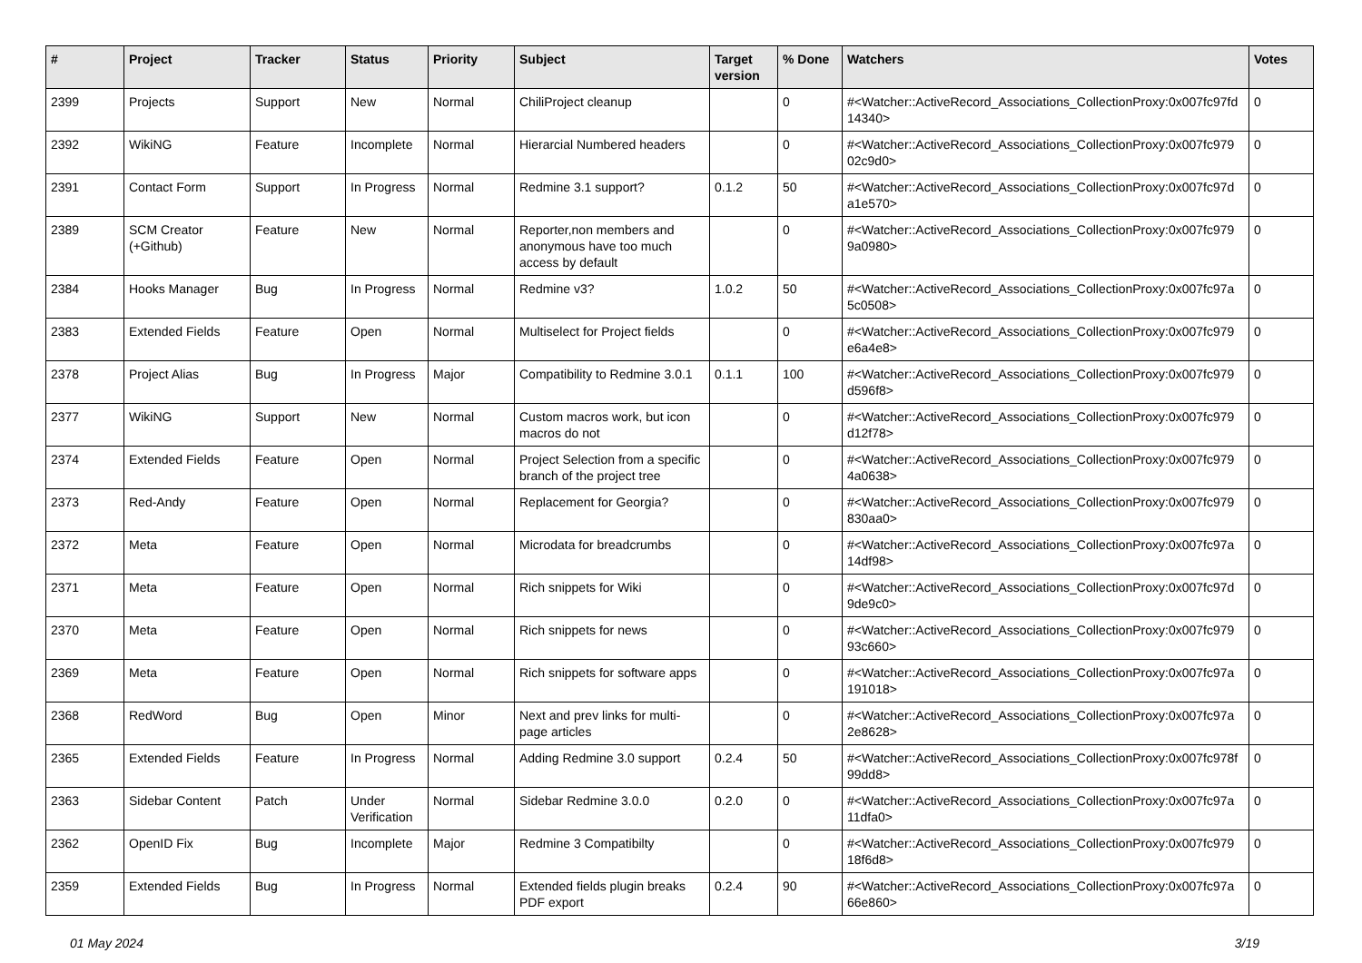| # | Project | Tracker | Status | Priority | Subject | Target version | % Done | Watchers | Votes |
| --- | --- | --- | --- | --- | --- | --- | --- | --- | --- |
| 2399 | Projects | Support | New | Normal | ChiliProject cleanup | | 0 | #<Watcher::ActiveRecord_Associations_CollectionProxy:0x007fc97fd 14340> | 0 |
| 2392 | WikiNG | Feature | Incomplete | Normal | Hierarcial Numbered headers | | 0 | #<Watcher::ActiveRecord_Associations_CollectionProxy:0x007fc979 02c9d0> | 0 |
| 2391 | Contact Form | Support | In Progress | Normal | Redmine 3.1 support? | 0.1.2 | 50 | #<Watcher::ActiveRecord_Associations_CollectionProxy:0x007fc97d a1e570> | 0 |
| 2389 | SCM Creator (+Github) | Feature | New | Normal | Reporter,non members and anonymous have too much access by default | | 0 | #<Watcher::ActiveRecord_Associations_CollectionProxy:0x007fc979 9a0980> | 0 |
| 2384 | Hooks Manager | Bug | In Progress | Normal | Redmine v3? | 1.0.2 | 50 | #<Watcher::ActiveRecord_Associations_CollectionProxy:0x007fc97a 5c0508> | 0 |
| 2383 | Extended Fields | Feature | Open | Normal | Multiselect for Project fields | | 0 | #<Watcher::ActiveRecord_Associations_CollectionProxy:0x007fc979 e6a4e8> | 0 |
| 2378 | Project Alias | Bug | In Progress | Major | Compatibility to Redmine 3.0.1 | 0.1.1 | 100 | #<Watcher::ActiveRecord_Associations_CollectionProxy:0x007fc979 d596f8> | 0 |
| 2377 | WikiNG | Support | New | Normal | Custom macros work, but icon macros do not | | 0 | #<Watcher::ActiveRecord_Associations_CollectionProxy:0x007fc979 d12f78> | 0 |
| 2374 | Extended Fields | Feature | Open | Normal | Project Selection from a specific branch of the project tree | | 0 | #<Watcher::ActiveRecord_Associations_CollectionProxy:0x007fc979 4a0638> | 0 |
| 2373 | Red-Andy | Feature | Open | Normal | Replacement for Georgia? | | 0 | #<Watcher::ActiveRecord_Associations_CollectionProxy:0x007fc979 830aa0> | 0 |
| 2372 | Meta | Feature | Open | Normal | Microdata for breadcrumbs | | 0 | #<Watcher::ActiveRecord_Associations_CollectionProxy:0x007fc97a 14df98> | 0 |
| 2371 | Meta | Feature | Open | Normal | Rich snippets for Wiki | | 0 | #<Watcher::ActiveRecord_Associations_CollectionProxy:0x007fc97d 9de9c0> | 0 |
| 2370 | Meta | Feature | Open | Normal | Rich snippets for news | | 0 | #<Watcher::ActiveRecord_Associations_CollectionProxy:0x007fc979 93c660> | 0 |
| 2369 | Meta | Feature | Open | Normal | Rich snippets for software apps | | 0 | #<Watcher::ActiveRecord_Associations_CollectionProxy:0x007fc97a 191018> | 0 |
| 2368 | RedWord | Bug | Open | Minor | Next and prev links for multi-page articles | | 0 | #<Watcher::ActiveRecord_Associations_CollectionProxy:0x007fc97a 2e8628> | 0 |
| 2365 | Extended Fields | Feature | In Progress | Normal | Adding Redmine 3.0 support | 0.2.4 | 50 | #<Watcher::ActiveRecord_Associations_CollectionProxy:0x007fc978f 99dd8> | 0 |
| 2363 | Sidebar Content | Patch | Under Verification | Normal | Sidebar Redmine 3.0.0 | 0.2.0 | 0 | #<Watcher::ActiveRecord_Associations_CollectionProxy:0x007fc97a 11dfa0> | 0 |
| 2362 | OpenID Fix | Bug | Incomplete | Major | Redmine 3 Compatibilty | | 0 | #<Watcher::ActiveRecord_Associations_CollectionProxy:0x007fc979 18f6d8> | 0 |
| 2359 | Extended Fields | Bug | In Progress | Normal | Extended fields plugin breaks PDF export | 0.2.4 | 90 | #<Watcher::ActiveRecord_Associations_CollectionProxy:0x007fc97a 66e860> | 0 |
01 May 2024 3/19